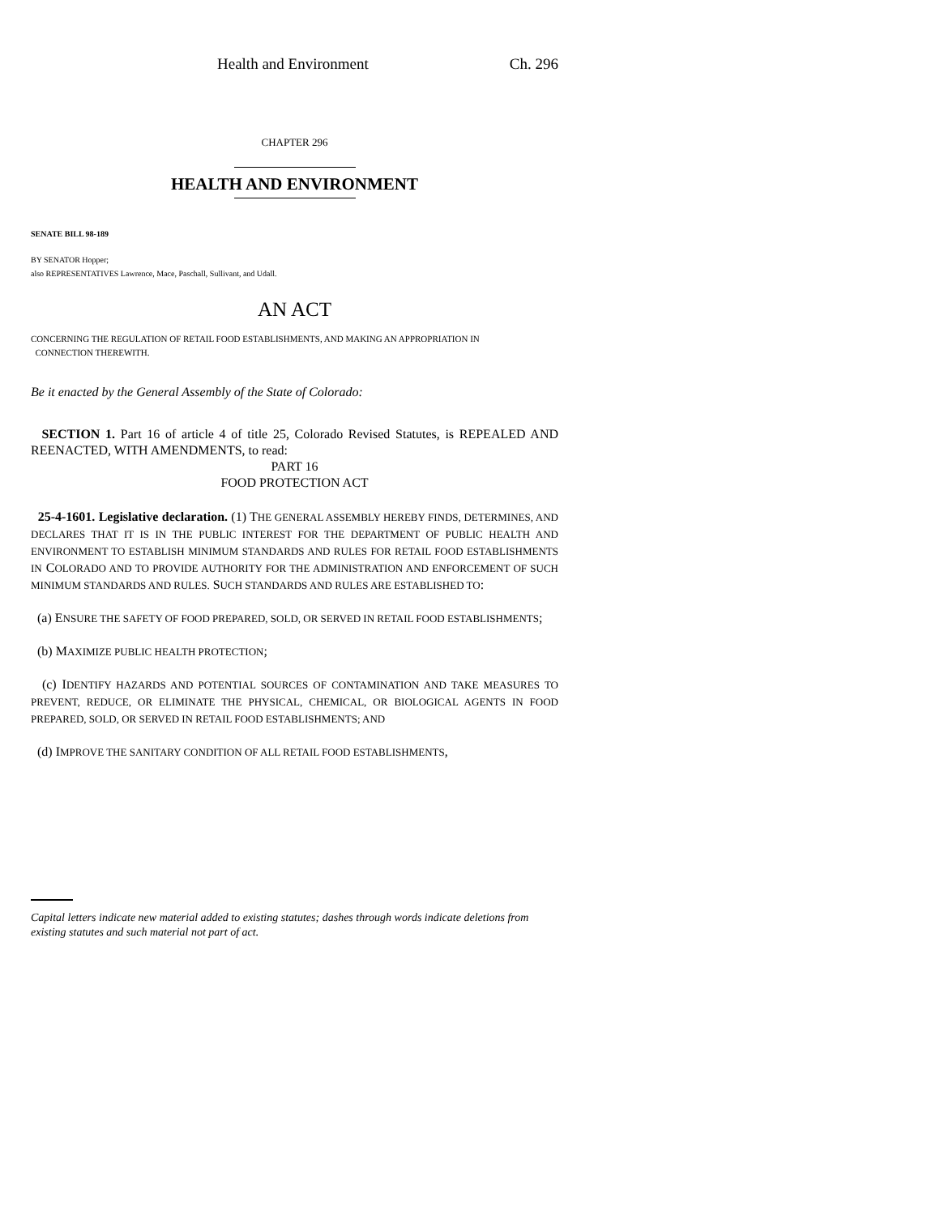Health and Environment Ch. 296
CHAPTER 296
HEALTH AND ENVIRONMENT
SENATE BILL 98-189
BY SENATOR Hopper;
also REPRESENTATIVES Lawrence, Mace, Paschall, Sullivant, and Udall.
AN ACT
CONCERNING THE REGULATION OF RETAIL FOOD ESTABLISHMENTS, AND MAKING AN APPROPRIATION IN
CONNECTION THEREWITH.
Be it enacted by the General Assembly of the State of Colorado:
SECTION 1. Part 16 of article 4 of title 25, Colorado Revised Statutes, is REPEALED AND REENACTED, WITH AMENDMENTS, to read:
PART 16
FOOD PROTECTION ACT
25-4-1601. Legislative declaration. (1) THE GENERAL ASSEMBLY HEREBY FINDS, DETERMINES, AND DECLARES THAT IT IS IN THE PUBLIC INTEREST FOR THE DEPARTMENT OF PUBLIC HEALTH AND ENVIRONMENT TO ESTABLISH MINIMUM STANDARDS AND RULES FOR RETAIL FOOD ESTABLISHMENTS IN COLORADO AND TO PROVIDE AUTHORITY FOR THE ADMINISTRATION AND ENFORCEMENT OF SUCH MINIMUM STANDARDS AND RULES. SUCH STANDARDS AND RULES ARE ESTABLISHED TO:
(a) ENSURE THE SAFETY OF FOOD PREPARED, SOLD, OR SERVED IN RETAIL FOOD ESTABLISHMENTS;
(b) MAXIMIZE PUBLIC HEALTH PROTECTION;
(c) IDENTIFY HAZARDS AND POTENTIAL SOURCES OF CONTAMINATION AND TAKE MEASURES TO PREVENT, REDUCE, OR ELIMINATE THE PHYSICAL, CHEMICAL, OR BIOLOGICAL AGENTS IN FOOD PREPARED, SOLD, OR SERVED IN RETAIL FOOD ESTABLISHMENTS; AND
(d) IMPROVE THE SANITARY CONDITION OF ALL RETAIL FOOD ESTABLISHMENTS,
Capital letters indicate new material added to existing statutes; dashes through words indicate deletions from existing statutes and such material not part of act.